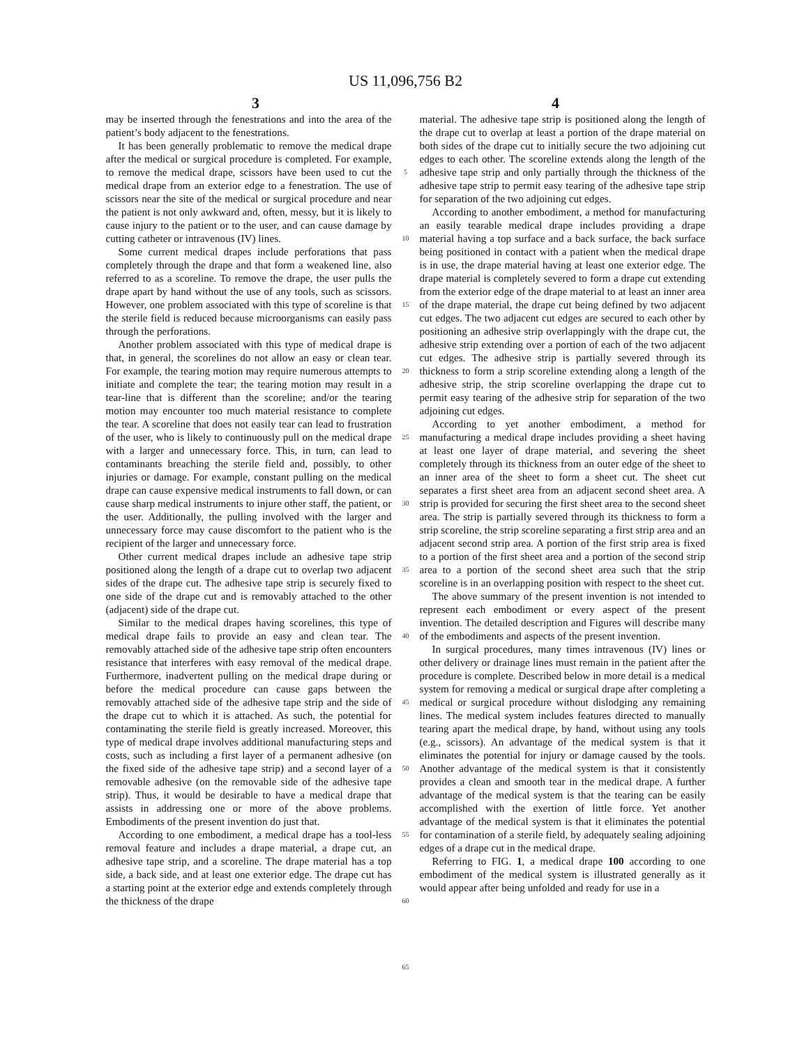US 11,096,756 B2
3 4
may be inserted through the fenestrations and into the area of the patient’s body adjacent to the fenestrations.
It has been generally problematic to remove the medical drape after the medical or surgical procedure is completed. For example, to remove the medical drape, scissors have been used to cut the medical drape from an exterior edge to a fenestration. The use of scissors near the site of the medical or surgical procedure and near the patient is not only awkward and, often, messy, but it is likely to cause injury to the patient or to the user, and can cause damage by cutting catheter or intravenous (IV) lines.
Some current medical drapes include perforations that pass completely through the drape and that form a weakened line, also referred to as a scoreline. To remove the drape, the user pulls the drape apart by hand without the use of any tools, such as scissors. However, one problem associated with this type of scoreline is that the sterile field is reduced because microorganisms can easily pass through the perforations.
Another problem associated with this type of medical drape is that, in general, the scorelines do not allow an easy or clean tear. For example, the tearing motion may require numerous attempts to initiate and complete the tear; the tearing motion may result in a tear-line that is different than the scoreline; and/or the tearing motion may encounter too much material resistance to complete the tear. A scoreline that does not easily tear can lead to frustration of the user, who is likely to continuously pull on the medical drape with a larger and unnecessary force. This, in turn, can lead to contaminants breaching the sterile field and, possibly, to other injuries or damage. For example, constant pulling on the medical drape can cause expensive medical instruments to fall down, or can cause sharp medical instruments to injure other staff, the patient, or the user. Additionally, the pulling involved with the larger and unnecessary force may cause discomfort to the patient who is the recipient of the larger and unnecessary force.
Other current medical drapes include an adhesive tape strip positioned along the length of a drape cut to overlap two adjacent sides of the drape cut. The adhesive tape strip is securely fixed to one side of the drape cut and is removably attached to the other (adjacent) side of the drape cut.
Similar to the medical drapes having scorelines, this type of medical drape fails to provide an easy and clean tear. The removably attached side of the adhesive tape strip often encounters resistance that interferes with easy removal of the medical drape. Furthermore, inadvertent pulling on the medical drape during or before the medical procedure can cause gaps between the removably attached side of the adhesive tape strip and the side of the drape cut to which it is attached. As such, the potential for contaminating the sterile field is greatly increased. Moreover, this type of medical drape involves additional manufacturing steps and costs, such as including a first layer of a permanent adhesive (on the fixed side of the adhesive tape strip) and a second layer of a removable adhesive (on the removable side of the adhesive tape strip). Thus, it would be desirable to have a medical drape that assists in addressing one or more of the above problems. Embodiments of the present invention do just that.
According to one embodiment, a medical drape has a tool-less removal feature and includes a drape material, a drape cut, an adhesive tape strip, and a scoreline. The drape material has a top side, a back side, and at least one exterior edge. The drape cut has a starting point at the exterior edge and extends completely through the thickness of the drape
5
10
15
20
25
30
35
40
45
50
55
60
65
material. The adhesive tape strip is positioned along the length of the drape cut to overlap at least a portion of the drape material on both sides of the drape cut to initially secure the two adjoining cut edges to each other. The scoreline extends along the length of the adhesive tape strip and only partially through the thickness of the adhesive tape strip to permit easy tearing of the adhesive tape strip for separation of the two adjoining cut edges.
According to another embodiment, a method for manufacturing an easily tearable medical drape includes providing a drape material having a top surface and a back surface, the back surface being positioned in contact with a patient when the medical drape is in use, the drape material having at least one exterior edge. The drape material is completely severed to form a drape cut extending from the exterior edge of the drape material to at least an inner area of the drape material, the drape cut being defined by two adjacent cut edges. The two adjacent cut edges are secured to each other by positioning an adhesive strip overlappingly with the drape cut, the adhesive strip extending over a portion of each of the two adjacent cut edges. The adhesive strip is partially severed through its thickness to form a strip scoreline extending along a length of the adhesive strip, the strip scoreline overlapping the drape cut to permit easy tearing of the adhesive strip for separation of the two adjoining cut edges.
According to yet another embodiment, a method for manufacturing a medical drape includes providing a sheet having at least one layer of drape material, and severing the sheet completely through its thickness from an outer edge of the sheet to an inner area of the sheet to form a sheet cut. The sheet cut separates a first sheet area from an adjacent second sheet area. A strip is provided for securing the first sheet area to the second sheet area. The strip is partially severed through its thickness to form a strip scoreline, the strip scoreline separating a first strip area and an adjacent second strip area. A portion of the first strip area is fixed to a portion of the first sheet area and a portion of the second strip area to a portion of the second sheet area such that the strip scoreline is in an overlapping position with respect to the sheet cut.
The above summary of the present invention is not intended to represent each embodiment or every aspect of the present invention. The detailed description and Figures will describe many of the embodiments and aspects of the present invention.
In surgical procedures, many times intravenous (IV) lines or other delivery or drainage lines must remain in the patient after the procedure is complete. Described below in more detail is a medical system for removing a medical or surgical drape after completing a medical or surgical procedure without dislodging any remaining lines. The medical system includes features directed to manually tearing apart the medical drape, by hand, without using any tools (e.g., scissors). An advantage of the medical system is that it eliminates the potential for injury or damage caused by the tools. Another advantage of the medical system is that it consistently provides a clean and smooth tear in the medical drape. A further advantage of the medical system is that the tearing can be easily accomplished with the exertion of little force. Yet another advantage of the medical system is that it eliminates the potential for contamination of a sterile field, by adequately sealing adjoining edges of a drape cut in the medical drape.
Referring to FIG. 1, a medical drape 100 according to one embodiment of the medical system is illustrated generally as it would appear after being unfolded and ready for use in a